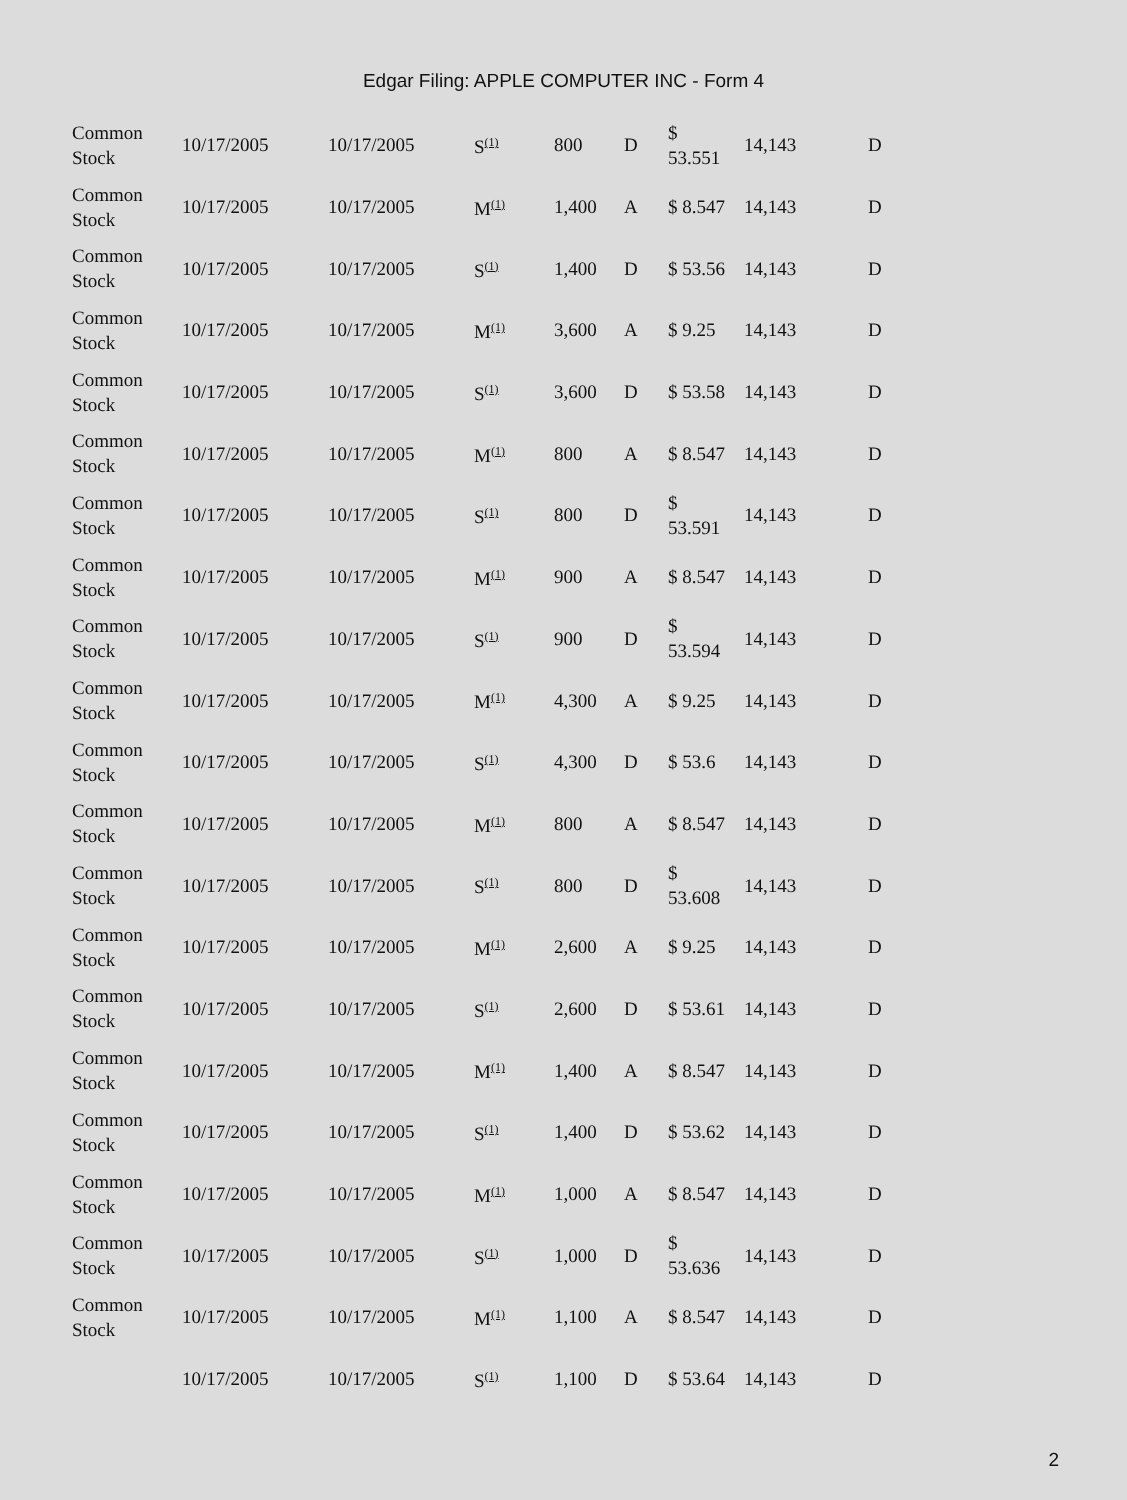Edgar Filing: APPLE COMPUTER INC - Form 4
| Common Stock | 10/17/2005 | 10/17/2005 | S (1) | 800 | D | $ 53.551 | 14,143 | D |
| Common Stock | 10/17/2005 | 10/17/2005 | M (1) | 1,400 | A | $ 8.547 | 14,143 | D |
| Common Stock | 10/17/2005 | 10/17/2005 | S (1) | 1,400 | D | $ 53.56 | 14,143 | D |
| Common Stock | 10/17/2005 | 10/17/2005 | M (1) | 3,600 | A | $ 9.25 | 14,143 | D |
| Common Stock | 10/17/2005 | 10/17/2005 | S (1) | 3,600 | D | $ 53.58 | 14,143 | D |
| Common Stock | 10/17/2005 | 10/17/2005 | M (1) | 800 | A | $ 8.547 | 14,143 | D |
| Common Stock | 10/17/2005 | 10/17/2005 | S (1) | 800 | D | $ 53.591 | 14,143 | D |
| Common Stock | 10/17/2005 | 10/17/2005 | M (1) | 900 | A | $ 8.547 | 14,143 | D |
| Common Stock | 10/17/2005 | 10/17/2005 | S (1) | 900 | D | $ 53.594 | 14,143 | D |
| Common Stock | 10/17/2005 | 10/17/2005 | M (1) | 4,300 | A | $ 9.25 | 14,143 | D |
| Common Stock | 10/17/2005 | 10/17/2005 | S (1) | 4,300 | D | $ 53.6 | 14,143 | D |
| Common Stock | 10/17/2005 | 10/17/2005 | M (1) | 800 | A | $ 8.547 | 14,143 | D |
| Common Stock | 10/17/2005 | 10/17/2005 | S (1) | 800 | D | $ 53.608 | 14,143 | D |
| Common Stock | 10/17/2005 | 10/17/2005 | M (1) | 2,600 | A | $ 9.25 | 14,143 | D |
| Common Stock | 10/17/2005 | 10/17/2005 | S (1) | 2,600 | D | $ 53.61 | 14,143 | D |
| Common Stock | 10/17/2005 | 10/17/2005 | M (1) | 1,400 | A | $ 8.547 | 14,143 | D |
| Common Stock | 10/17/2005 | 10/17/2005 | S (1) | 1,400 | D | $ 53.62 | 14,143 | D |
| Common Stock | 10/17/2005 | 10/17/2005 | M (1) | 1,000 | A | $ 8.547 | 14,143 | D |
| Common Stock | 10/17/2005 | 10/17/2005 | S (1) | 1,000 | D | $ 53.636 | 14,143 | D |
| Common Stock | 10/17/2005 | 10/17/2005 | M (1) | 1,100 | A | $ 8.547 | 14,143 | D |
| | 10/17/2005 | 10/17/2005 | S (1) | 1,100 | D | $ 53.64 | 14,143 | D |
2